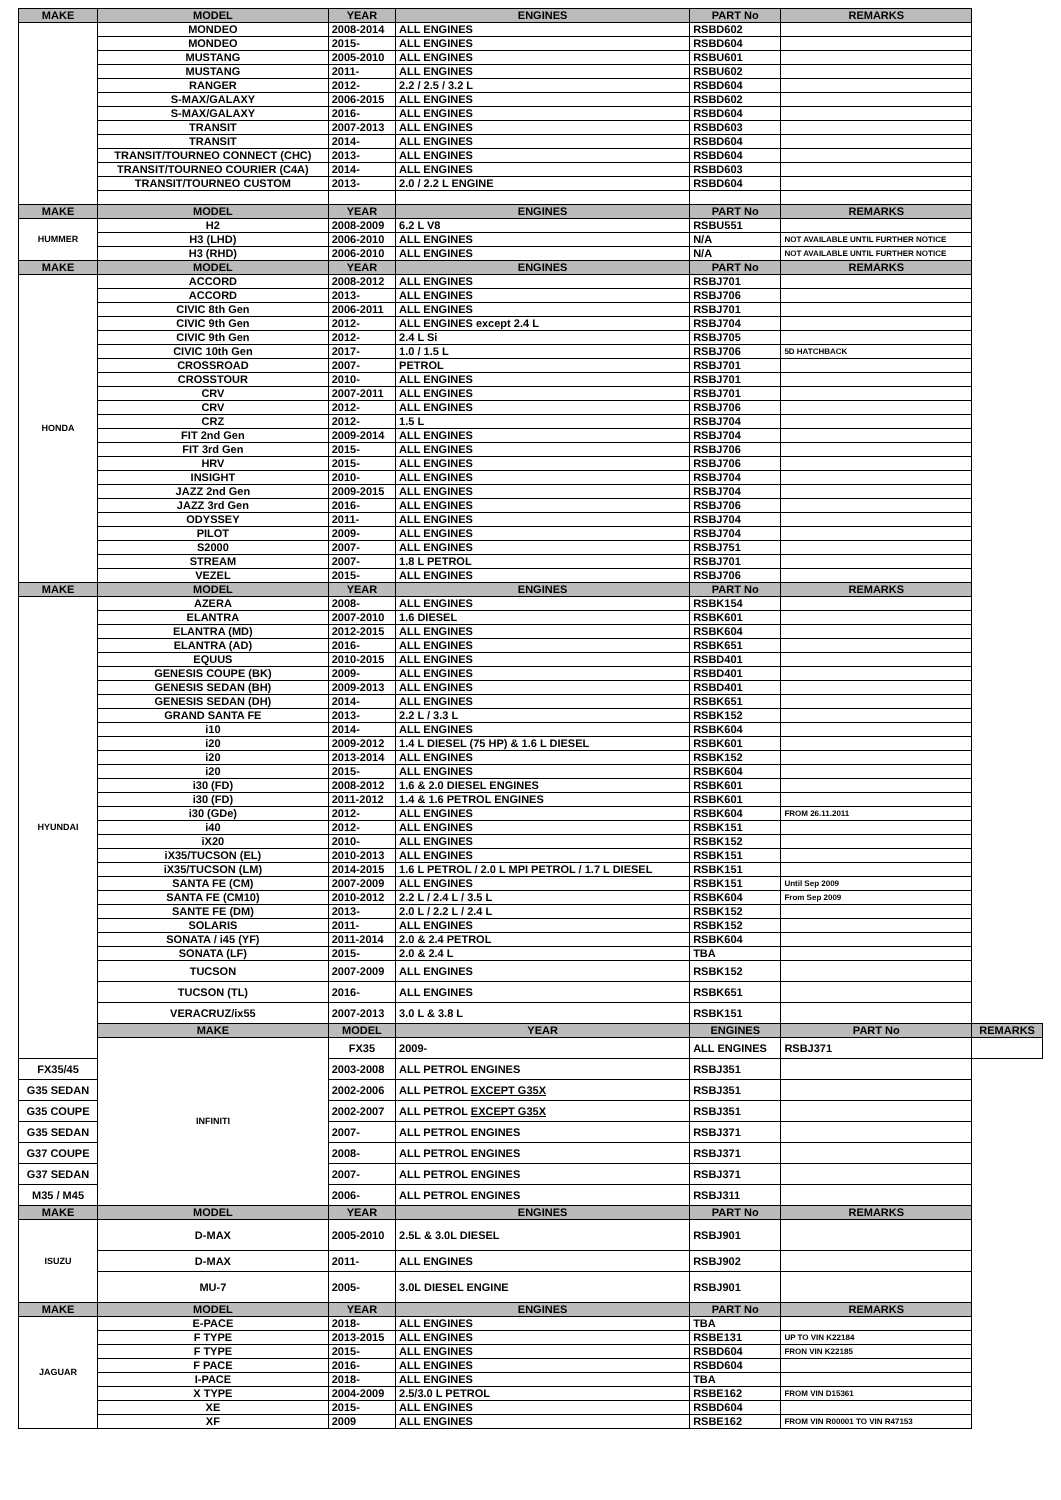| MAKE | MODEL | YEAR | ENGINES | PART No | REMARKS | |
| --- | --- | --- | --- | --- | --- | --- |
| | MONDEO | 2008-2014 | ALL ENGINES | RSBD602 | | |
| | MONDEO | 2015- | ALL ENGINES | RSBD604 | | |
| | MUSTANG | 2005-2010 | ALL ENGINES | RSBU601 | | |
| | MUSTANG | 2011- | ALL ENGINES | RSBU602 | | |
| | RANGER | 2012- | 2.2 / 2.5 / 3.2 L | RSBD604 | | |
| | S-MAX/GALAXY | 2006-2015 | ALL ENGINES | RSBD602 | | |
| | S-MAX/GALAXY | 2016- | ALL ENGINES | RSBD604 | | |
| | TRANSIT | 2007-2013 | ALL ENGINES | RSBD603 | | |
| | TRANSIT | 2014- | ALL ENGINES | RSBD604 | | |
| | TRANSIT/TOURNEO CONNECT (CHC) | 2013- | ALL ENGINES | RSBD604 | | |
| | TRANSIT/TOURNEO COURIER (C4A) | 2014- | ALL ENGINES | RSBD603 | | |
| | TRANSIT/TOURNEO CUSTOM | 2013- | 2.0 / 2.2 L ENGINE | RSBD604 | | |
| MAKE | MODEL | YEAR | ENGINES | PART No | REMARKS | |
| HUMMER | H2 | 2008-2009 | 6.2 L V8 | RSBU551 | | |
| | H3 (LHD) | 2006-2010 | ALL ENGINES | N/A | NOT AVAILABLE UNTIL FURTHER NOTICE | |
| | H3 (RHD) | 2006-2010 | ALL ENGINES | N/A | NOT AVAILABLE UNTIL FURTHER NOTICE | |
| MAKE | MODEL | YEAR | ENGINES | PART No | REMARKS | |
| HONDA | ACCORD | 2008-2012 | ALL ENGINES | RSBJ701 | | |
| | ACCORD | 2013- | ALL ENGINES | RSBJ706 | | |
| | CIVIC 8th Gen | 2006-2011 | ALL ENGINES | RSBJ701 | | |
| | CIVIC 9th Gen | 2012- | ALL ENGINES except 2.4 L | RSBJ704 | | |
| | CIVIC 9th Gen | 2012- | 2.4 L Si | RSBJ705 | | |
| | CIVIC 10th Gen | 2017- | 1.0 / 1.5 L | RSBJ706 | 5D HATCHBACK | |
| | CROSSROAD | 2007- | PETROL | RSBJ701 | | |
| | CROSSTOUR | 2010- | ALL ENGINES | RSBJ701 | | |
| | CRV | 2007-2011 | ALL ENGINES | RSBJ701 | | |
| | CRV | 2012- | ALL ENGINES | RSBJ706 | | |
| | CRZ | 2012- | 1.5 L | RSBJ704 | | |
| | FIT 2nd Gen | 2009-2014 | ALL ENGINES | RSBJ704 | | |
| | FIT 3rd Gen | 2015- | ALL ENGINES | RSBJ706 | | |
| | HRV | 2015- | ALL ENGINES | RSBJ706 | | |
| | INSIGHT | 2010- | ALL ENGINES | RSBJ704 | | |
| | JAZZ 2nd Gen | 2009-2015 | ALL ENGINES | RSBJ704 | | |
| | JAZZ 3rd Gen | 2016- | ALL ENGINES | RSBJ706 | | |
| | ODYSSEY | 2011- | ALL ENGINES | RSBJ704 | | |
| | PILOT | 2009- | ALL ENGINES | RSBJ704 | | |
| | S2000 | 2007- | ALL ENGINES | RSBJ751 | | |
| | STREAM | 2007- | 1.8 L PETROL | RSBJ701 | | |
| | VEZEL | 2015- | ALL ENGINES | RSBJ706 | | |
| MAKE | MODEL | YEAR | ENGINES | PART No | REMARKS | |
| HYUNDAI | AZERA | 2008- | ALL ENGINES | RSBK154 | | |
| | ELANTRA | 2007-2010 | 1.6 DIESEL | RSBK601 | | |
| | ELANTRA (MD) | 2012-2015 | ALL ENGINES | RSBK604 | | |
| | ELANTRA (AD) | 2016- | ALL ENGINES | RSBK651 | | |
| | EQUUS | 2010-2015 | ALL ENGINES | RSBD401 | | |
| | GENESIS COUPE (BK) | 2009- | ALL ENGINES | RSBD401 | | |
| | GENESIS SEDAN (BH) | 2009-2013 | ALL ENGINES | RSBD401 | | |
| | GENESIS SEDAN (DH) | 2014- | ALL ENGINES | RSBK651 | | |
| | GRAND SANTA FE | 2013- | 2.2 L / 3.3 L | RSBK152 | | |
| | i10 | 2014- | ALL ENGINES | RSBK604 | | |
| | i20 | 2009-2012 | 1.4 L DIESEL (75 HP) & 1.6 L DIESEL | RSBK601 | | |
| | i20 | 2013-2014 | ALL ENGINES | RSBK152 | | |
| | i20 | 2015- | ALL ENGINES | RSBK604 | | |
| | i30 (FD) | 2008-2012 | 1.6 & 2.0 DIESEL ENGINES | RSBK601 | | |
| | i30 (FD) | 2011-2012 | 1.4 & 1.6 PETROL ENGINES | RSBK601 | | |
| | i30 (GDe) | 2012- | ALL ENGINES | RSBK604 | FROM 26.11.2011 | |
| | i40 | 2012- | ALL ENGINES | RSBK151 | | |
| | iX20 | 2010- | ALL ENGINES | RSBK152 | | |
| | iX35/TUCSON (EL) | 2010-2013 | ALL ENGINES | RSBK151 | | |
| | iX35/TUCSON (LM) | 2014-2015 | 1.6 L PETROL / 2.0 L MPI PETROL / 1.7 L DIESEL | RSBK151 | | |
| | SANTA FE (CM) | 2007-2009 | ALL ENGINES | RSBK151 | Until Sep 2009 | |
| | SANTA FE (CM10) | 2010-2012 | 2.2 L / 2.4 L / 3.5 L | RSBK604 | From Sep 2009 | |
| | SANTE FE (DM) | 2013- | 2.0 L / 2.2 L / 2.4 L | RSBK152 | | |
| | SOLARIS | 2011- | ALL ENGINES | RSBK152 | | |
| | SONATA / i45 (YF) | 2011-2014 | 2.0 & 2.4 PETROL | RSBK604 | | |
| | SONATA (LF) | 2015- | 2.0 & 2.4 L | TBA | | |
| | TUCSON | 2007-2009 | ALL ENGINES | RSBK152 | | |
| | TUCSON (TL) | 2016- | ALL ENGINES | RSBK651 | | |
| | VERACRUZ/ix55 | 2007-2013 | 3.0 L & 3.8 L | RSBK151 | | |
| | MAKE | MODEL | YEAR | ENGINES | PART No | REMARKS |
| | INFINITI | FX35 | 2009- | ALL ENGINES | RSBJ371 | |
| FX35/45 | | 2003-2008 | ALL PETROL ENGINES | RSBJ351 | | |
| G35 SEDAN | | 2002-2006 | ALL PETROL EXCEPT G35X | RSBJ351 | | |
| G35 COUPE | | 2002-2007 | ALL PETROL EXCEPT G35X | RSBJ351 | | |
| G35 SEDAN | | 2007- | ALL PETROL ENGINES | RSBJ371 | | |
| G37 COUPE | | 2008- | ALL PETROL ENGINES | RSBJ371 | | |
| G37 SEDAN | | 2007- | ALL PETROL ENGINES | RSBJ371 | | |
| M35 / M45 | | 2006- | ALL PETROL ENGINES | RSBJ311 | | |
| MAKE | MODEL | YEAR | ENGINES | PART No | REMARKS | |
| ISUZU | D-MAX | 2005-2010 | 2.5L & 3.0L DIESEL | RSBJ901 | | |
| | D-MAX | 2011- | ALL ENGINES | RSBJ902 | | |
| | MU-7 | 2005- | 3.0L DIESEL ENGINE | RSBJ901 | | |
| MAKE | MODEL | YEAR | ENGINES | PART No | REMARKS | |
| JAGUAR | E-PACE | 2018- | ALL ENGINES | TBA | | |
| | F TYPE | 2013-2015 | ALL ENGINES | RSBE131 | UP TO VIN K22184 | |
| | F TYPE | 2015- | ALL ENGINES | RSBD604 | FRON VIN K22185 | |
| | F PACE | 2016- | ALL ENGINES | RSBD604 | | |
| | I-PACE | 2018- | ALL ENGINES | TBA | | |
| | X TYPE | 2004-2009 | 2.5/3.0 L PETROL | RSBE162 | FROM VIN D15361 | |
| | XE | 2015- | ALL ENGINES | RSBD604 | | |
| | XF | 2009 | ALL ENGINES | RSBE162 | FROM VIN R00001 TO VIN R47153 | |